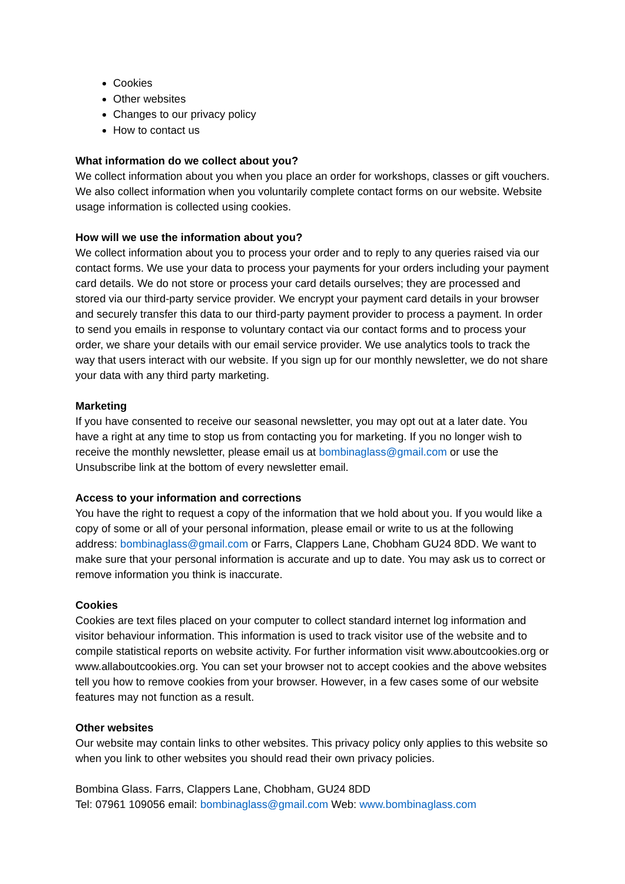Cookies
Other websites
Changes to our privacy policy
How to contact us
What information do we collect about you?
We collect information about you when you place an order for workshops, classes or gift vouchers. We also collect information when you voluntarily complete contact forms on our website. Website usage information is collected using cookies.
How will we use the information about you?
We collect information about you to process your order and to reply to any queries raised via our contact forms. We use your data to process your payments for your orders including your payment card details. We do not store or process your card details ourselves; they are processed and stored via our third-party service provider. We encrypt your payment card details in your browser and securely transfer this data to our third-party payment provider to process a payment. In order to send you emails in response to voluntary contact via our contact forms and to process your order, we share your details with our email service provider. We use analytics tools to track the way that users interact with our website. If you sign up for our monthly newsletter, we do not share your data with any third party marketing.
Marketing
If you have consented to receive our seasonal newsletter, you may opt out at a later date. You have a right at any time to stop us from contacting you for marketing. If you no longer wish to receive the monthly newsletter, please email us at bombinaglass@gmail.com or use the Unsubscribe link at the bottom of every newsletter email.
Access to your information and corrections
You have the right to request a copy of the information that we hold about you. If you would like a copy of some or all of your personal information, please email or write to us at the following address: bombinaglass@gmail.com or Farrs, Clappers Lane, Chobham GU24 8DD. We want to make sure that your personal information is accurate and up to date. You may ask us to correct or remove information you think is inaccurate.
Cookies
Cookies are text files placed on your computer to collect standard internet log information and visitor behaviour information. This information is used to track visitor use of the website and to compile statistical reports on website activity. For further information visit www.aboutcookies.org or www.allaboutcookies.org. You can set your browser not to accept cookies and the above websites tell you how to remove cookies from your browser. However, in a few cases some of our website features may not function as a result.
Other websites
Our website may contain links to other websites. This privacy policy only applies to this website so when you link to other websites you should read their own privacy policies.
Bombina Glass. Farrs, Clappers Lane, Chobham, GU24 8DD
Tel: 07961 109056 email: bombinaglass@gmail.com Web: www.bombinaglass.com